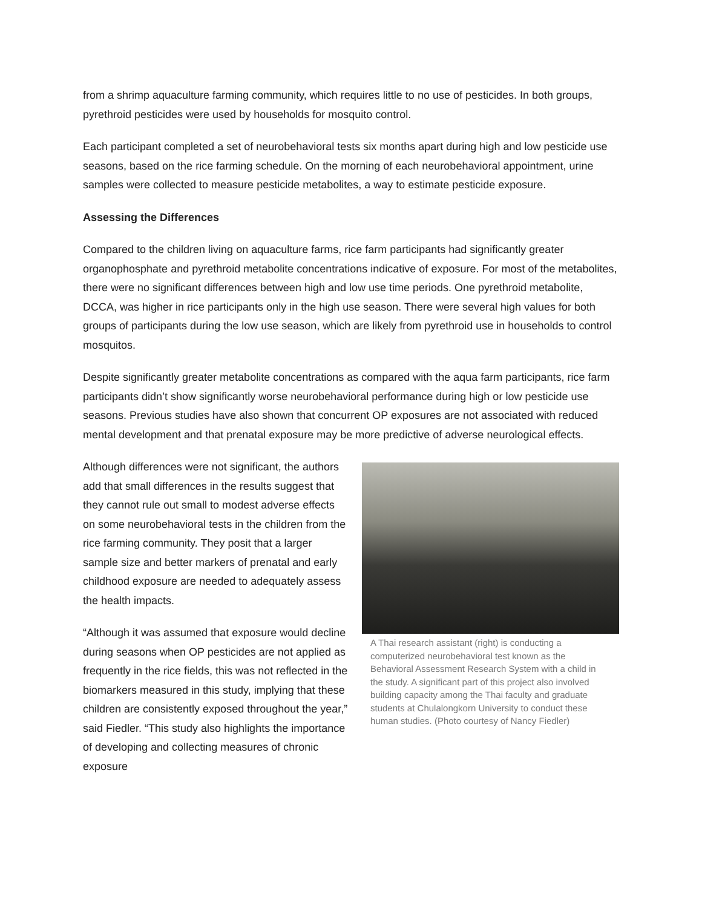from a shrimp aquaculture farming community, which requires little to no use of pesticides. In both groups, pyrethroid pesticides were used by households for mosquito control.
Each participant completed a set of neurobehavioral tests six months apart during high and low pesticide use seasons, based on the rice farming schedule. On the morning of each neurobehavioral appointment, urine samples were collected to measure pesticide metabolites, a way to estimate pesticide exposure.
Assessing the Differences
Compared to the children living on aquaculture farms, rice farm participants had significantly greater organophosphate and pyrethroid metabolite concentrations indicative of exposure. For most of the metabolites, there were no significant differences between high and low use time periods. One pyrethroid metabolite, DCCA, was higher in rice participants only in the high use season. There were several high values for both groups of participants during the low use season, which are likely from pyrethroid use in households to control mosquitos.
Despite significantly greater metabolite concentrations as compared with the aqua farm participants, rice farm participants didn’t show significantly worse neurobehavioral performance during high or low pesticide use seasons. Previous studies have also shown that concurrent OP exposures are not associated with reduced mental development and that prenatal exposure may be more predictive of adverse neurological effects.
Although differences were not significant, the authors add that small differences in the results suggest that they cannot rule out small to modest adverse effects on some neurobehavioral tests in the children from the rice farming community. They posit that a larger sample size and better markers of prenatal and early childhood exposure are needed to adequately assess the health impacts.
“Although it was assumed that exposure would decline during seasons when OP pesticides are not applied as frequently in the rice fields, this was not reflected in the biomarkers measured in this study, implying that these children are consistently exposed throughout the year,” said Fiedler. “This study also highlights the importance of developing and collecting measures of chronic exposure
A Thai research assistant (right) is conducting a computerized neurobehavioral test known as the Behavioral Assessment Research System with a child in the study. A significant part of this project also involved building capacity among the Thai faculty and graduate students at Chulalongkorn University to conduct these human studies. (Photo courtesy of Nancy Fiedler)